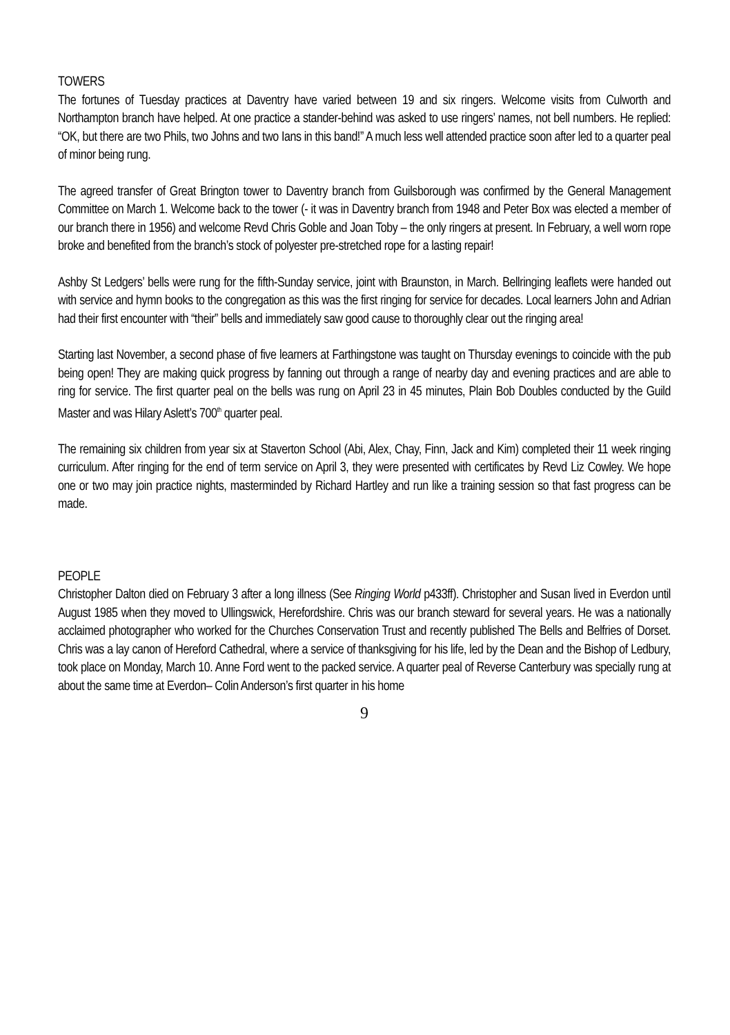TOWERS
The fortunes of Tuesday practices at Daventry have varied between 19 and six ringers. Welcome visits from Culworth and Northampton branch have helped. At one practice a stander-behind was asked to use ringers’ names, not bell numbers. He replied: “OK, but there are two Phils, two Johns and two Ians in this band!” A much less well attended practice soon after led to a quarter peal of minor being rung.
The agreed transfer of Great Brington tower to Daventry branch from Guilsborough was confirmed by the General Management Committee on March 1. Welcome back to the tower (- it was in Daventry branch from 1948 and Peter Box was elected a member of our branch there in 1956) and welcome Revd Chris Goble and Joan Toby – the only ringers at present. In February, a well worn rope broke and benefited from the branch’s stock of polyester pre-stretched rope for a lasting repair!
Ashby St Ledgers’ bells were rung for the fifth-Sunday service, joint with Braunston, in March. Bellringing leaflets were handed out with service and hymn books to the congregation as this was the first ringing for service for decades. Local learners John and Adrian had their first encounter with “their” bells and immediately saw good cause to thoroughly clear out the ringing area!
Starting last November, a second phase of five learners at Farthingstone was taught on Thursday evenings to coincide with the pub being open! They are making quick progress by fanning out through a range of nearby day and evening practices and are able to ring for service. The first quarter peal on the bells was rung on April 23 in 45 minutes, Plain Bob Doubles conducted by the Guild Master and was Hilary Aslett’s 700<sup>th</sup> quarter peal.
The remaining six children from year six at Staverton School (Abi, Alex, Chay, Finn, Jack and Kim) completed their 11 week ringing curriculum. After ringing for the end of term service on April 3, they were presented with certificates by Revd Liz Cowley. We hope one or two may join practice nights, masterminded by Richard Hartley and run like a training session so that fast progress can be made.
PEOPLE
Christopher Dalton died on February 3 after a long illness (See Ringing World p433ff). Christopher and Susan lived in Everdon until August 1985 when they moved to Ullingswick, Herefordshire. Chris was our branch steward for several years. He was a nationally acclaimed photographer who worked for the Churches Conservation Trust and recently published The Bells and Belfries of Dorset. Chris was a lay canon of Hereford Cathedral, where a service of thanksgiving for his life, led by the Dean and the Bishop of Ledbury, took place on Monday, March 10. Anne Ford went to the packed service. A quarter peal of Reverse Canterbury was specially rung at about the same time at Everdon– Colin Anderson’s first quarter in his home
9